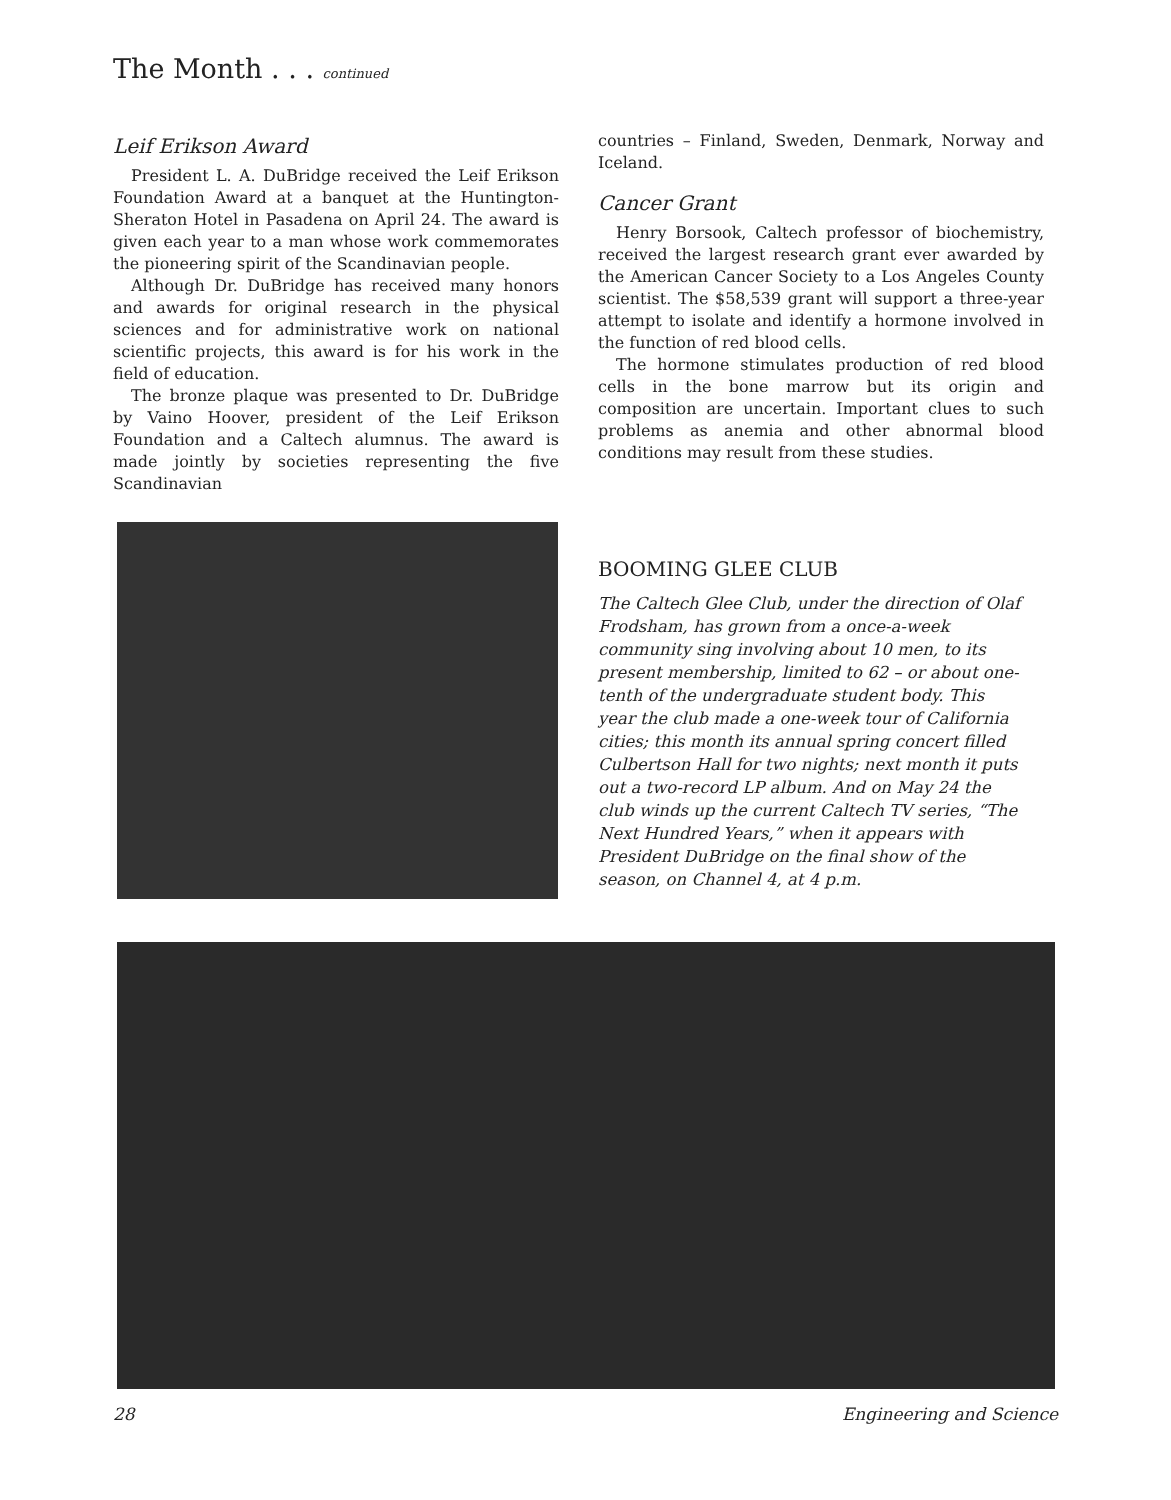The Month . . . continued
Leif Erikson Award
President L. A. DuBridge received the Leif Erikson Foundation Award at a banquet at the Huntington-Sheraton Hotel in Pasadena on April 24. The award is given each year to a man whose work commemorates the pioneering spirit of the Scandinavian people.
Although Dr. DuBridge has received many honors and awards for original research in the physical sciences and for administrative work on national scientific projects, this award is for his work in the field of education.
The bronze plaque was presented to Dr. DuBridge by Vaino Hoover, president of the Leif Erikson Foundation and a Caltech alumnus. The award is made jointly by societies representing the five Scandinavian
countries – Finland, Sweden, Denmark, Norway and Iceland.
Cancer Grant
Henry Borsook, Caltech professor of biochemistry, received the largest research grant ever awarded by the American Cancer Society to a Los Angeles County scientist. The $58,539 grant will support a three-year attempt to isolate and identify a hormone involved in the function of red blood cells.
The hormone stimulates production of red blood cells in the bone marrow but its origin and composition are uncertain. Important clues to such problems as anemia and other abnormal blood conditions may result from these studies.
BOOMING GLEE CLUB
The Caltech Glee Club, under the direction of Olaf Frodsham, has grown from a once-a-week community sing involving about 10 men, to its present membership, limited to 62 – or about one-tenth of the undergraduate student body. This year the club made a one-week tour of California cities; this month its annual spring concert filled Culbertson Hall for two nights; next month it puts out a two-record LP album. And on May 24 the club winds up the current Caltech TV series, “The Next Hundred Years,” when it appears with President DuBridge on the final show of the season, on Channel 4, at 4 p.m.
28 Engineering and Science